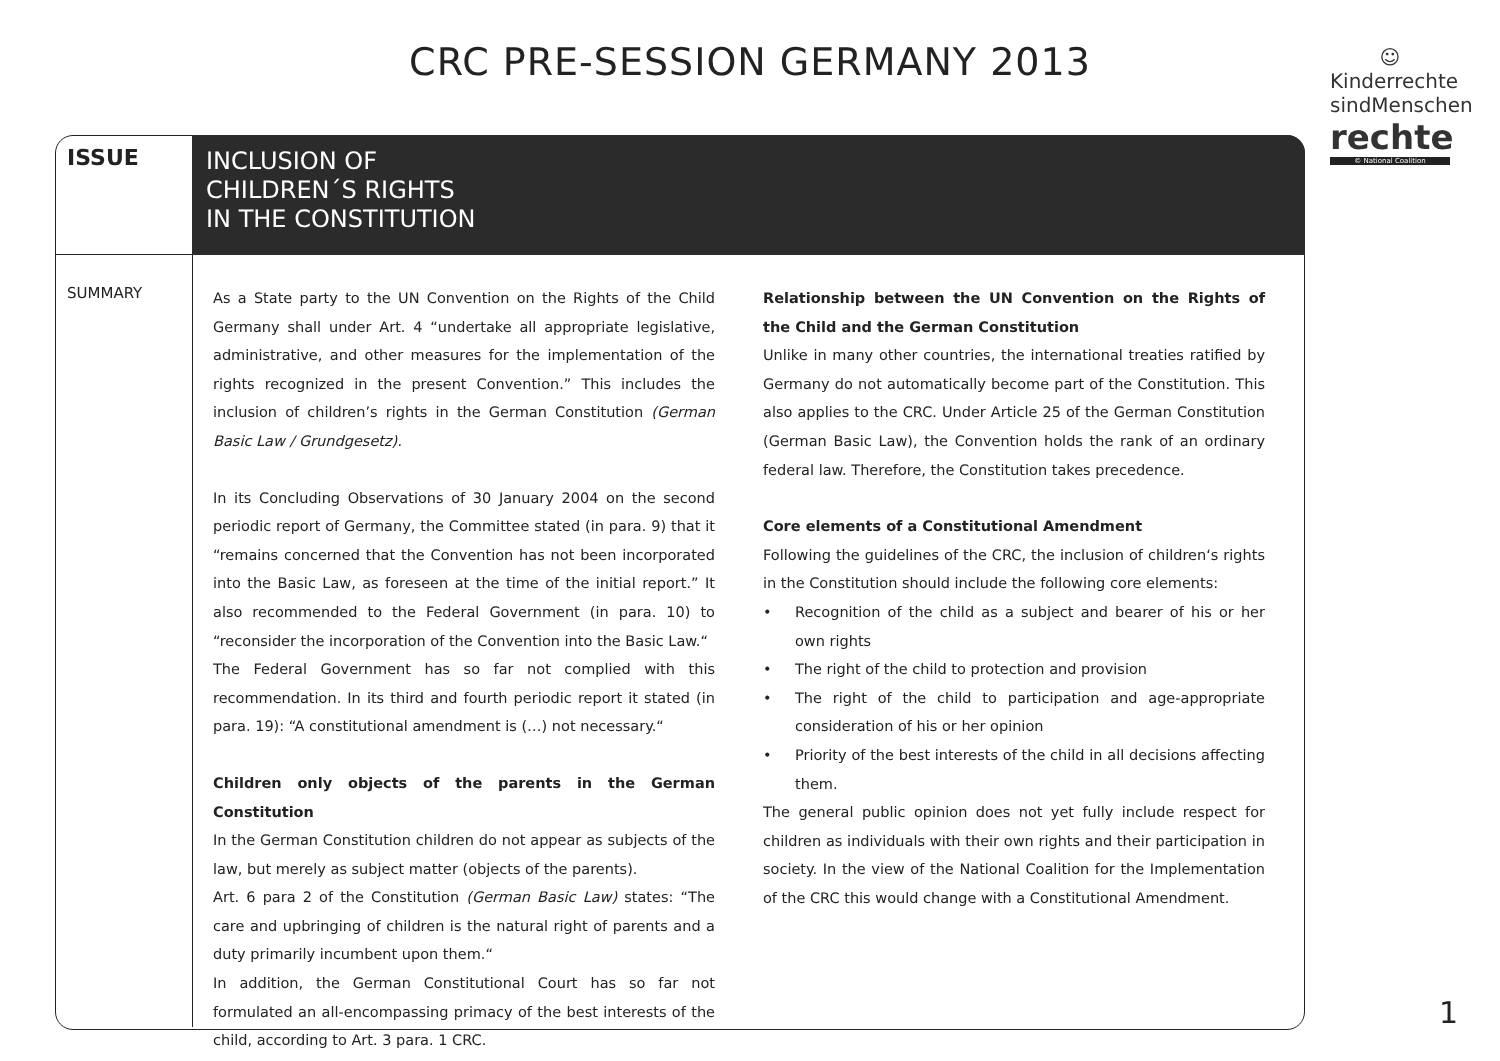CRC PRE-SESSION GERMANY 2013
☺
Kinderrechte sindMenschen
rechte
© National Coalition
ISSUE
INCLUSION OF
CHILDREN´S RIGHTS
IN THE CONSTITUTION
SUMMARY
As a State party to the UN Convention on the Rights of the Child Germany shall under Art. 4 “undertake all appropriate legislative, administrative, and other measures for the implementation of the rights recognized in the present Convention.” This includes the inclusion of children’s rights in the German Constitution (German Basic Law / Grundgesetz).
In its Concluding Observations of 30 January 2004 on the second periodic report of Germany, the Committee stated (in para. 9) that it “remains concerned that the Convention has not been incorporated into the Basic Law, as foreseen at the time of the initial report.” It also recommended to the Federal Government (in para. 10) to “reconsider the incorporation of the Convention into the Basic Law.“
The Federal Government has so far not complied with this recommendation. In its third and fourth periodic report it stated (in para. 19): “A constitutional amendment is (…) not necessary.“
Children only objects of the parents in the German Constitution
In the German Constitution children do not appear as subjects of the law, but merely as subject matter (objects of the parents).
Art. 6 para 2 of the Constitution (German Basic Law) states: “The care and upbringing of children is the natural right of parents and a duty primarily incumbent upon them.“
In addition, the German Constitutional Court has so far not formulated an all-encompassing primacy of the best interests of the child, according to Art. 3 para. 1 CRC.
Relationship between the UN Convention on the Rights of the Child and the German Constitution
Unlike in many other countries, the international treaties ratified by Germany do not automatically become part of the Constitution. This also applies to the CRC. Under Article 25 of the German Constitution (German Basic Law), the Convention holds the rank of an ordinary federal law. Therefore, the Constitution takes precedence.
Core elements of a Constitutional Amendment
Following the guidelines of the CRC, the inclusion of children‘s rights in the Constitution should include the following core elements:
• Recognition of the child as a subject and bearer of his or her own rights
• The right of the child to protection and provision
• The right of the child to participation and age-appropriate consideration of his or her opinion
• Priority of the best interests of the child in all decisions affecting them.
The general public opinion does not yet fully include respect for children as individuals with their own rights and their participation in society. In the view of the National Coalition for the Implementation of the CRC this would change with a Constitutional Amendment.
1